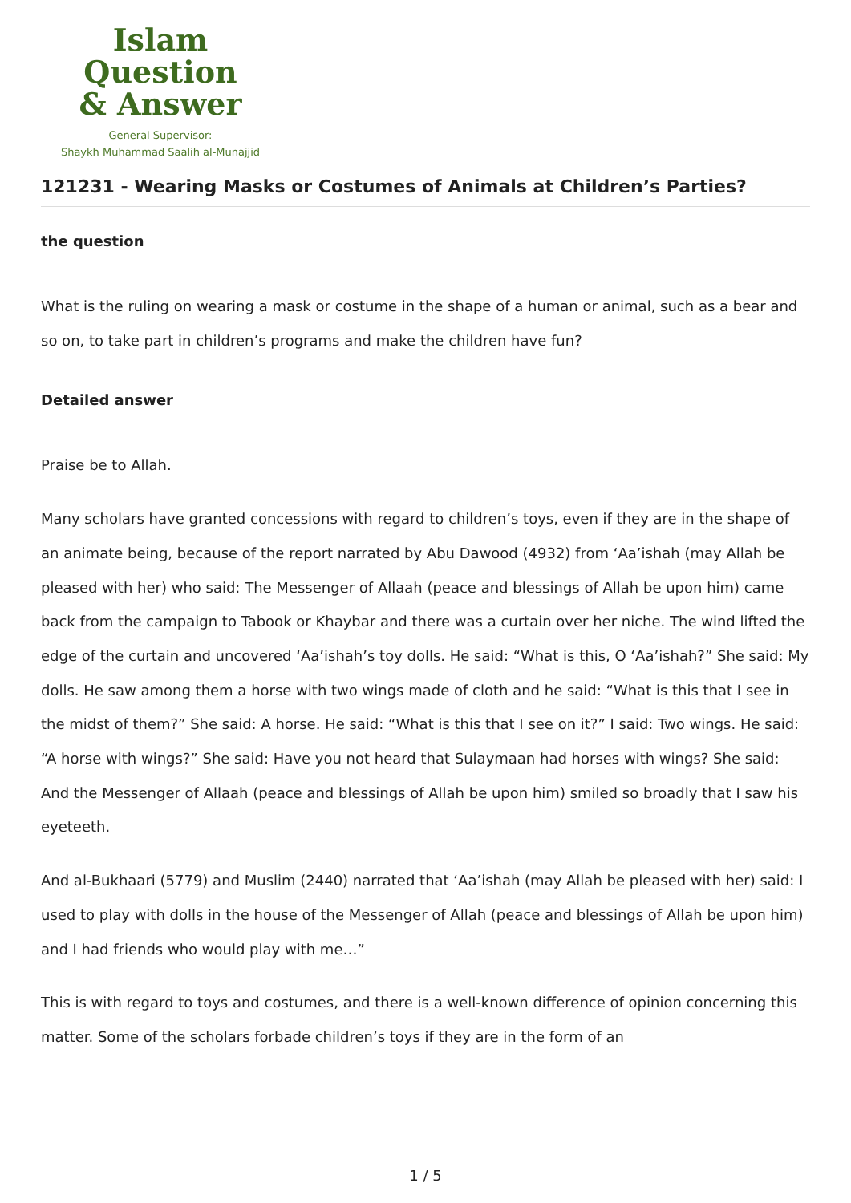Islam Question
& Answer
General Supervisor:
Shaykh Muhammad Saalih al-Munajjid
121231 - Wearing Masks or Costumes of Animals at Children’s Parties?
the question
What is the ruling on wearing a mask or costume in the shape of a human or animal, such as a bear and so on, to take part in children’s programs and make the children have fun?
Detailed answer
Praise be to Allah.
Many scholars have granted concessions with regard to children’s toys, even if they are in the shape of an animate being, because of the report narrated by Abu Dawood (4932) from ‘Aa’ishah (may Allah be pleased with her) who said: The Messenger of Allaah (peace and blessings of Allah be upon him) came back from the campaign to Tabook or Khaybar and there was a curtain over her niche. The wind lifted the edge of the curtain and uncovered ‘Aa’ishah’s toy dolls. He said: “What is this, O ‘Aa’ishah?” She said: My dolls. He saw among them a horse with two wings made of cloth and he said: “What is this that I see in the midst of them?” She said: A horse. He said: “What is this that I see on it?” I said: Two wings. He said: “A horse with wings?” She said: Have you not heard that Sulaymaan had horses with wings? She said: And the Messenger of Allaah (peace and blessings of Allah be upon him) smiled so broadly that I saw his eyeteeth.
And al-Bukhaari (5779) and Muslim (2440) narrated that ‘Aa’ishah (may Allah be pleased with her) said: I used to play with dolls in the house of the Messenger of Allah (peace and blessings of Allah be upon him) and I had friends who would play with me…”
This is with regard to toys and costumes, and there is a well-known difference of opinion concerning this matter. Some of the scholars forbade children’s toys if they are in the form of an
1 / 5